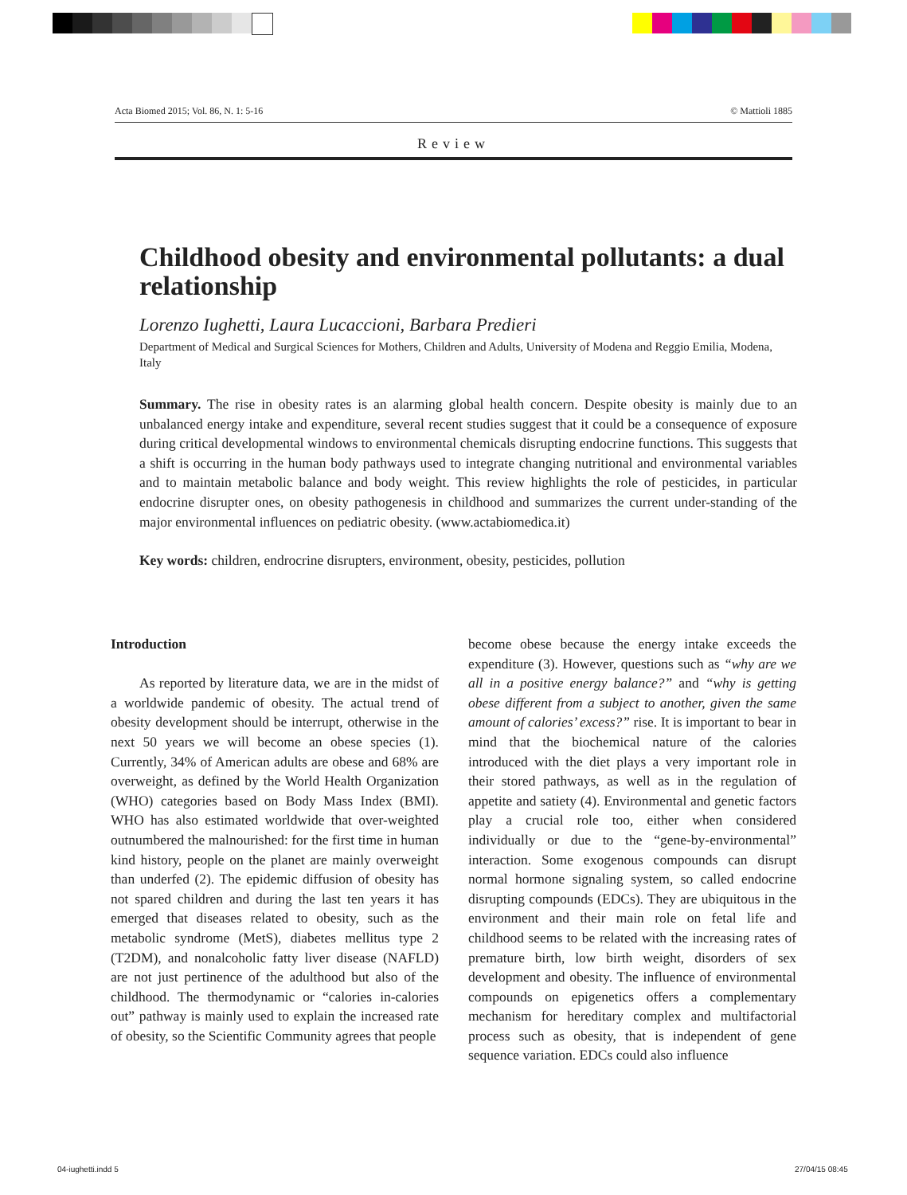Acta Biomed 2015; Vol. 86, N. 1: 5-16 © Mattioli 1885
Review
Childhood obesity and environmental pollutants: a dual relationship
Lorenzo Iughetti, Laura Lucaccioni, Barbara Predieri
Department of Medical and Surgical Sciences for Mothers, Children and Adults, University of Modena and Reggio Emilia, Modena, Italy
Summary. The rise in obesity rates is an alarming global health concern. Despite obesity is mainly due to an unbalanced energy intake and expenditure, several recent studies suggest that it could be a consequence of exposure during critical developmental windows to environmental chemicals disrupting endocrine functions. This suggests that a shift is occurring in the human body pathways used to integrate changing nutritional and environmental variables and to maintain metabolic balance and body weight. This review highlights the role of pesticides, in particular endocrine disrupter ones, on obesity pathogenesis in childhood and summarizes the current under-standing of the major environmental influences on pediatric obesity. (www.actabiomedica.it)
Key words: children, endrocrine disrupters, environment, obesity, pesticides, pollution
Introduction
As reported by literature data, we are in the midst of a worldwide pandemic of obesity. The actual trend of obesity development should be interrupt, otherwise in the next 50 years we will become an obese species (1). Currently, 34% of American adults are obese and 68% are overweight, as defined by the World Health Organization (WHO) categories based on Body Mass Index (BMI). WHO has also estimated worldwide that over-weighted outnumbered the malnourished: for the first time in human kind history, people on the planet are mainly overweight than underfed (2). The epidemic diffusion of obesity has not spared children and during the last ten years it has emerged that diseases related to obesity, such as the metabolic syndrome (MetS), diabetes mellitus type 2 (T2DM), and nonalcoholic fatty liver disease (NAFLD) are not just pertinence of the adulthood but also of the childhood. The thermodynamic or “calories in-calories out” pathway is mainly used to explain the increased rate of obesity, so the Scientific Community agrees that people
become obese because the energy intake exceeds the expenditure (3). However, questions such as “why are we all in a positive energy balance?” and “why is getting obese different from a subject to another, given the same amount of calories’ excess?” rise. It is important to bear in mind that the biochemical nature of the calories introduced with the diet plays a very important role in their stored pathways, as well as in the regulation of appetite and satiety (4). Environmental and genetic factors play a crucial role too, either when considered individually or due to the “gene-by-environmental” interaction. Some exogenous compounds can disrupt normal hormone signaling system, so called endocrine disrupting compounds (EDCs). They are ubiquitous in the environment and their main role on fetal life and childhood seems to be related with the increasing rates of premature birth, low birth weight, disorders of sex development and obesity. The influence of environmental compounds on epigenetics offers a complementary mechanism for hereditary complex and multifactorial process such as obesity, that is independent of gene sequence variation. EDCs could also influence
04-iughetti.indd 5 27/04/15 08:45